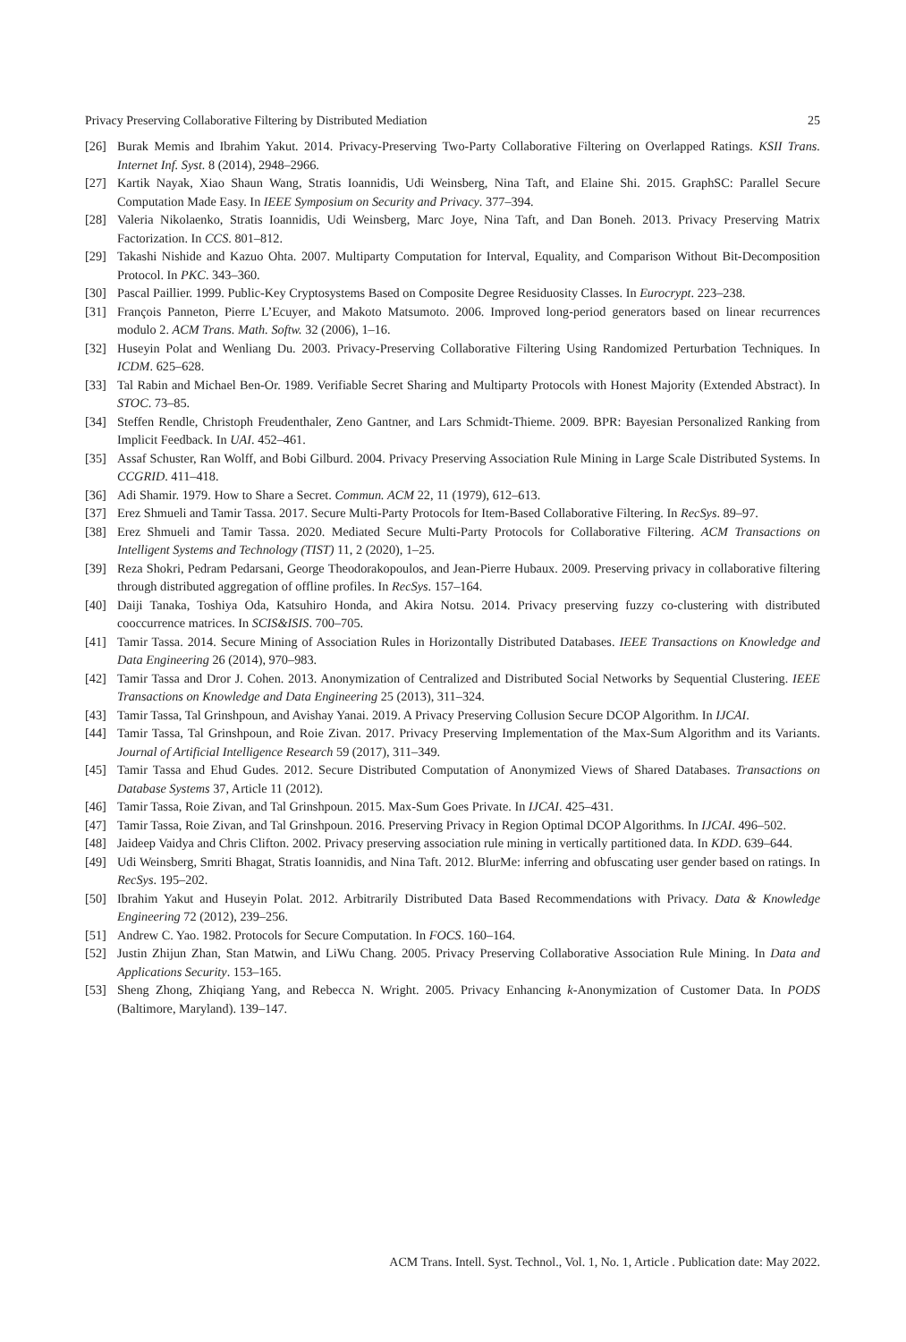Privacy Preserving Collaborative Filtering by Distributed Mediation 25
[26] Burak Memis and Ibrahim Yakut. 2014. Privacy-Preserving Two-Party Collaborative Filtering on Overlapped Ratings. KSII Trans. Internet Inf. Syst. 8 (2014), 2948–2966.
[27] Kartik Nayak, Xiao Shaun Wang, Stratis Ioannidis, Udi Weinsberg, Nina Taft, and Elaine Shi. 2015. GraphSC: Parallel Secure Computation Made Easy. In IEEE Symposium on Security and Privacy. 377–394.
[28] Valeria Nikolaenko, Stratis Ioannidis, Udi Weinsberg, Marc Joye, Nina Taft, and Dan Boneh. 2013. Privacy Preserving Matrix Factorization. In CCS. 801–812.
[29] Takashi Nishide and Kazuo Ohta. 2007. Multiparty Computation for Interval, Equality, and Comparison Without Bit-Decomposition Protocol. In PKC. 343–360.
[30] Pascal Paillier. 1999. Public-Key Cryptosystems Based on Composite Degree Residuosity Classes. In Eurocrypt. 223–238.
[31] François Panneton, Pierre L’Ecuyer, and Makoto Matsumoto. 2006. Improved long-period generators based on linear recurrences modulo 2. ACM Trans. Math. Softw. 32 (2006), 1–16.
[32] Huseyin Polat and Wenliang Du. 2003. Privacy-Preserving Collaborative Filtering Using Randomized Perturbation Techniques. In ICDM. 625–628.
[33] Tal Rabin and Michael Ben-Or. 1989. Verifiable Secret Sharing and Multiparty Protocols with Honest Majority (Extended Abstract). In STOC. 73–85.
[34] Steffen Rendle, Christoph Freudenthaler, Zeno Gantner, and Lars Schmidt-Thieme. 2009. BPR: Bayesian Personalized Ranking from Implicit Feedback. In UAI. 452–461.
[35] Assaf Schuster, Ran Wolff, and Bobi Gilburd. 2004. Privacy Preserving Association Rule Mining in Large Scale Distributed Systems. In CCGRID. 411–418.
[36] Adi Shamir. 1979. How to Share a Secret. Commun. ACM 22, 11 (1979), 612–613.
[37] Erez Shmueli and Tamir Tassa. 2017. Secure Multi-Party Protocols for Item-Based Collaborative Filtering. In RecSys. 89–97.
[38] Erez Shmueli and Tamir Tassa. 2020. Mediated Secure Multi-Party Protocols for Collaborative Filtering. ACM Transactions on Intelligent Systems and Technology (TIST) 11, 2 (2020), 1–25.
[39] Reza Shokri, Pedram Pedarsani, George Theodorakopoulos, and Jean-Pierre Hubaux. 2009. Preserving privacy in collaborative filtering through distributed aggregation of offline profiles. In RecSys. 157–164.
[40] Daiji Tanaka, Toshiya Oda, Katsuhiro Honda, and Akira Notsu. 2014. Privacy preserving fuzzy co-clustering with distributed cooccurrence matrices. In SCIS&ISIS. 700–705.
[41] Tamir Tassa. 2014. Secure Mining of Association Rules in Horizontally Distributed Databases. IEEE Transactions on Knowledge and Data Engineering 26 (2014), 970–983.
[42] Tamir Tassa and Dror J. Cohen. 2013. Anonymization of Centralized and Distributed Social Networks by Sequential Clustering. IEEE Transactions on Knowledge and Data Engineering 25 (2013), 311–324.
[43] Tamir Tassa, Tal Grinshpoun, and Avishay Yanai. 2019. A Privacy Preserving Collusion Secure DCOP Algorithm. In IJCAI.
[44] Tamir Tassa, Tal Grinshpoun, and Roie Zivan. 2017. Privacy Preserving Implementation of the Max-Sum Algorithm and its Variants. Journal of Artificial Intelligence Research 59 (2017), 311–349.
[45] Tamir Tassa and Ehud Gudes. 2012. Secure Distributed Computation of Anonymized Views of Shared Databases. Transactions on Database Systems 37, Article 11 (2012).
[46] Tamir Tassa, Roie Zivan, and Tal Grinshpoun. 2015. Max-Sum Goes Private. In IJCAI. 425–431.
[47] Tamir Tassa, Roie Zivan, and Tal Grinshpoun. 2016. Preserving Privacy in Region Optimal DCOP Algorithms. In IJCAI. 496–502.
[48] Jaideep Vaidya and Chris Clifton. 2002. Privacy preserving association rule mining in vertically partitioned data. In KDD. 639–644.
[49] Udi Weinsberg, Smriti Bhagat, Stratis Ioannidis, and Nina Taft. 2012. BlurMe: inferring and obfuscating user gender based on ratings. In RecSys. 195–202.
[50] Ibrahim Yakut and Huseyin Polat. 2012. Arbitrarily Distributed Data Based Recommendations with Privacy. Data & Knowledge Engineering 72 (2012), 239–256.
[51] Andrew C. Yao. 1982. Protocols for Secure Computation. In FOCS. 160–164.
[52] Justin Zhijun Zhan, Stan Matwin, and LiWu Chang. 2005. Privacy Preserving Collaborative Association Rule Mining. In Data and Applications Security. 153–165.
[53] Sheng Zhong, Zhiqiang Yang, and Rebecca N. Wright. 2005. Privacy Enhancing k-Anonymization of Customer Data. In PODS (Baltimore, Maryland). 139–147.
ACM Trans. Intell. Syst. Technol., Vol. 1, No. 1, Article . Publication date: May 2022.